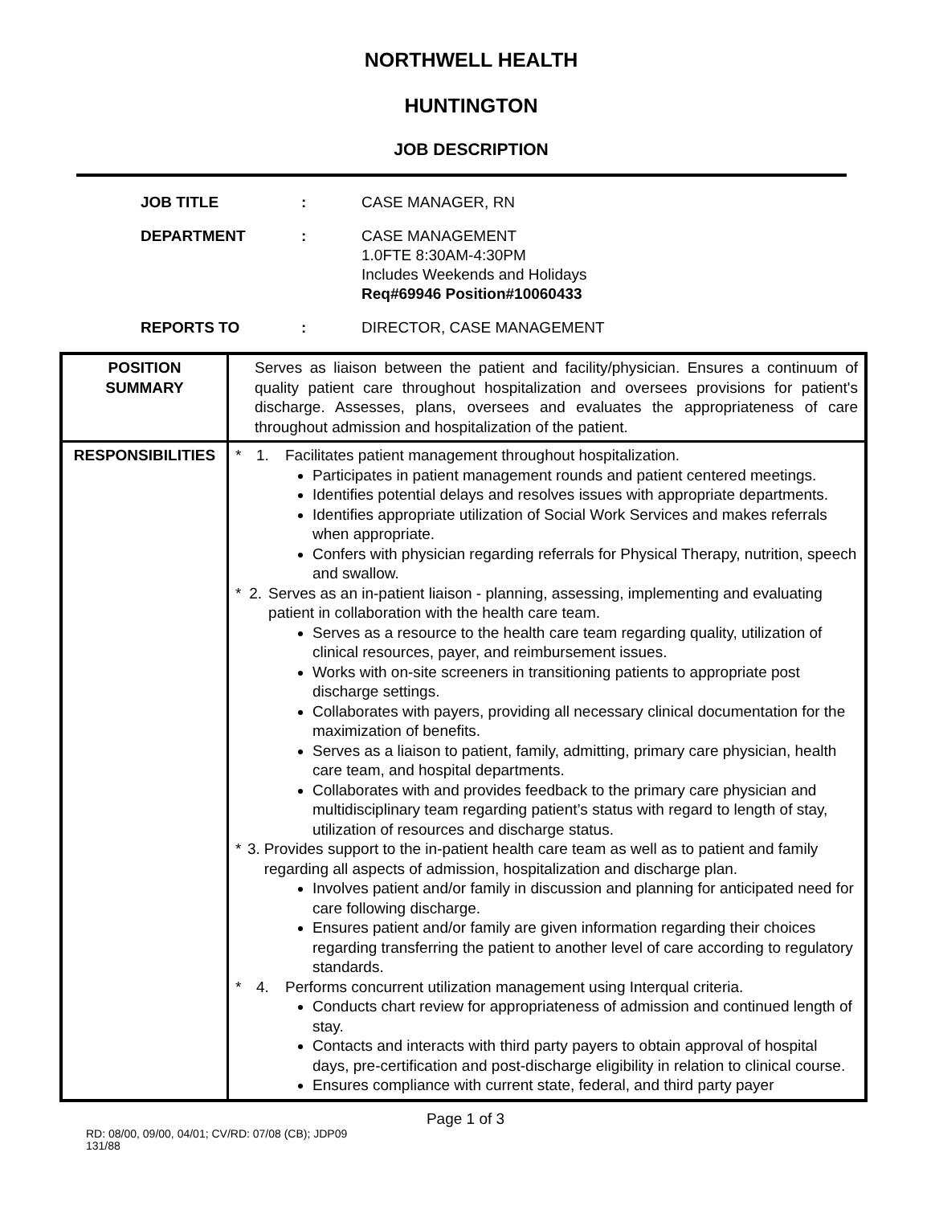NORTHWELL HEALTH
HUNTINGTON
JOB DESCRIPTION
JOB TITLE : CASE MANAGER, RN
DEPARTMENT : CASE MANAGEMENT
1.0FTE 8:30AM-4:30PM
Includes Weekends and Holidays
Req#69946 Position#10060433
REPORTS TO : DIRECTOR, CASE MANAGEMENT
| POSITION SUMMARY | Serves as liaison between the patient and facility/physician. Ensures a continuum of quality patient care throughout hospitalization and oversees provisions for patient's discharge. Assesses, plans, oversees and evaluates the appropriateness of care throughout admission and hospitalization of the patient. |
| RESPONSIBILITIES | * 1. Facilitates patient management throughout hospitalization. Participates in patient management rounds and patient centered meetings. Identifies potential delays and resolves issues with appropriate departments. Identifies appropriate utilization of Social Work Services and makes referrals when appropriate. Confers with physician regarding referrals for Physical Therapy, nutrition, speech and swallow. * 2. Serves as an in-patient liaison - planning, assessing, implementing and evaluating patient in collaboration with the health care team. Serves as a resource to the health care team regarding quality, utilization of clinical resources, payer, and reimbursement issues. Works with on-site screeners in transitioning patients to appropriate post discharge settings. Collaborates with payers, providing all necessary clinical documentation for the maximization of benefits. Serves as a liaison to patient, family, admitting, primary care physician, health care team, and hospital departments. Collaborates with and provides feedback to the primary care physician and multidisciplinary team regarding patient’s status with regard to length of stay, utilization of resources and discharge status. * 3. Provides support to the in-patient health care team as well as to patient and family regarding all aspects of admission, hospitalization and discharge plan. Involves patient and/or family in discussion and planning for anticipated need for care following discharge. Ensures patient and/or family are given information regarding their choices regarding transferring the patient to another level of care according to regulatory standards. * 4. Performs concurrent utilization management using Interqual criteria. Conducts chart review for appropriateness of admission and continued length of stay. Contacts and interacts with third party payers to obtain approval of hospital days, pre-certification and post-discharge eligibility in relation to clinical course. Ensures compliance with current state, federal, and third party payer |
Page 1 of 3
RD: 08/00, 09/00, 04/01; CV/RD: 07/08 (CB); JDP09
131/88